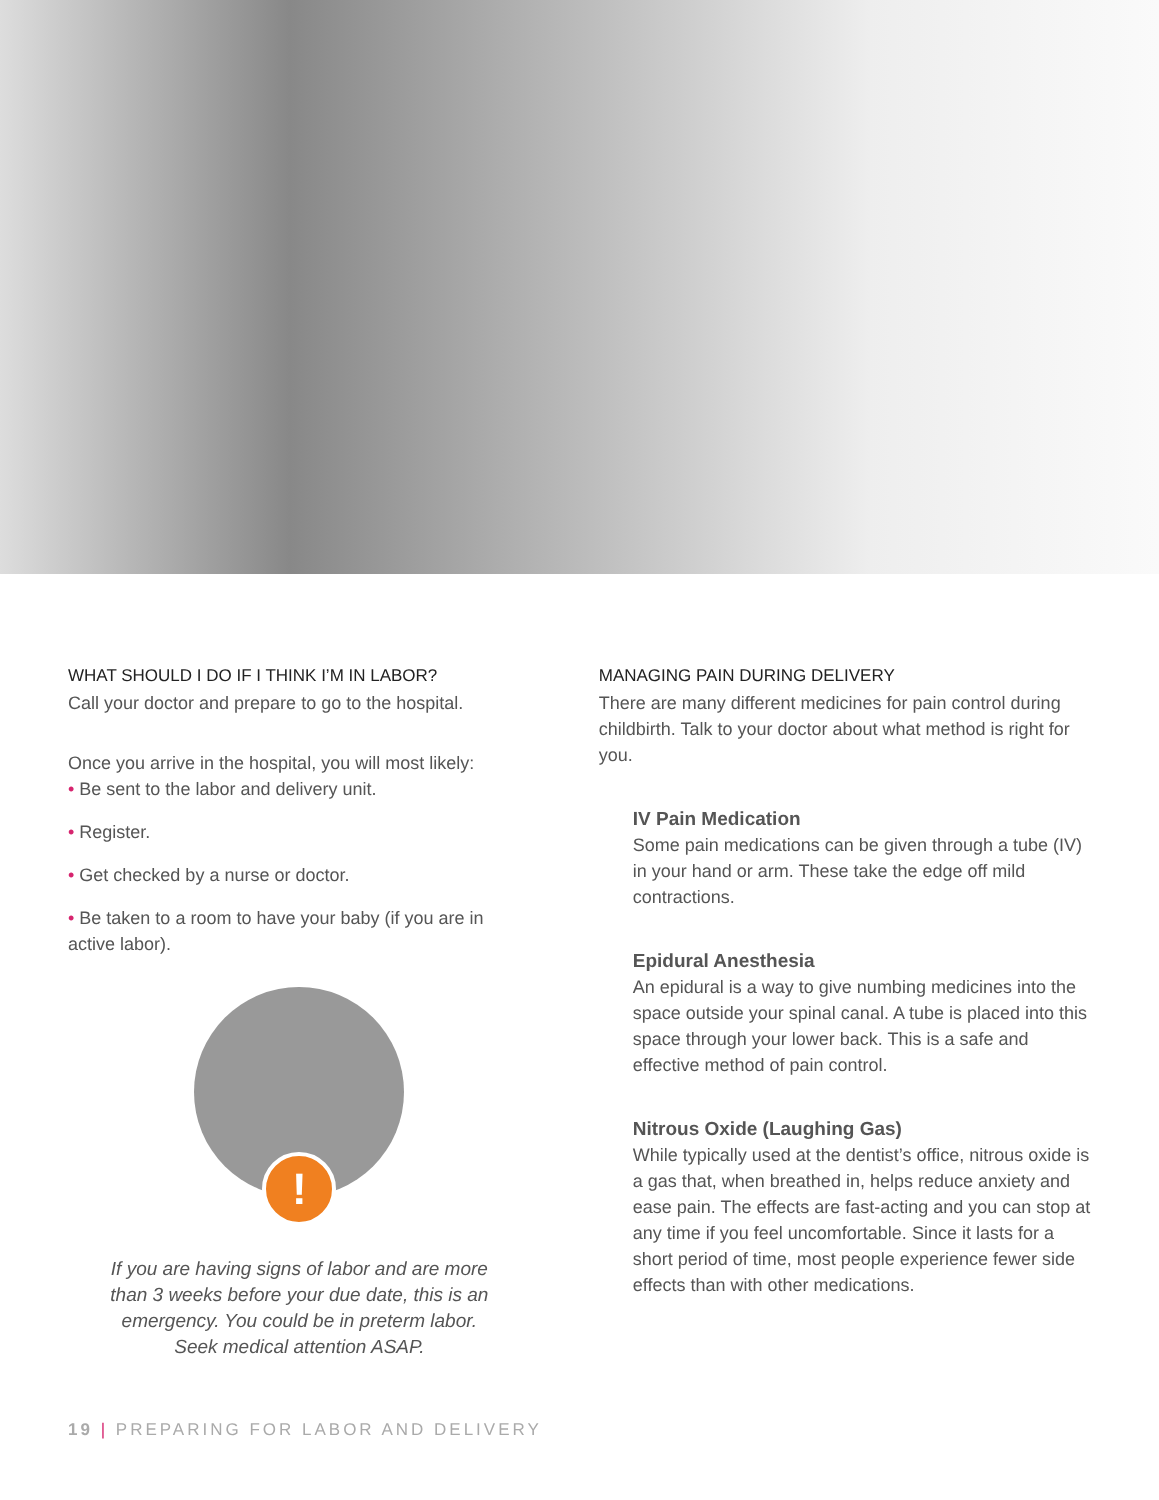WHAT SHOULD I DO IF I THINK I’M IN LABOR?
Call your doctor and prepare to go to the hospital.
Once you arrive in the hospital, you will most likely:
• Be sent to the labor and delivery unit.
• Register.
• Get checked by a nurse or doctor.
• Be taken to a room to have your baby (if you are in active labor).
!
If you are having signs of labor and are more than 3 weeks before your due date, this is an emergency. You could be in preterm labor. Seek medical attention ASAP.
MANAGING PAIN DURING DELIVERY
There are many different medicines for pain control during childbirth. Talk to your doctor about what method is right for you.
IV Pain Medication
Some pain medications can be given through a tube (IV) in your hand or arm. These take the edge off mild contractions.
Epidural Anesthesia
An epidural is a way to give numbing medicines into the space outside your spinal canal. A tube is placed into this space through your lower back. This is a safe and effective method of pain control.
Nitrous Oxide (Laughing Gas)
While typically used at the dentist’s office, nitrous oxide is a gas that, when breathed in, helps reduce anxiety and ease pain. The effects are fast-acting and you can stop at any time if you feel uncomfortable. Since it lasts for a short period of time, most people experience fewer side effects than with other medications.
19 | PREPARING FOR LABOR AND DELIVERY